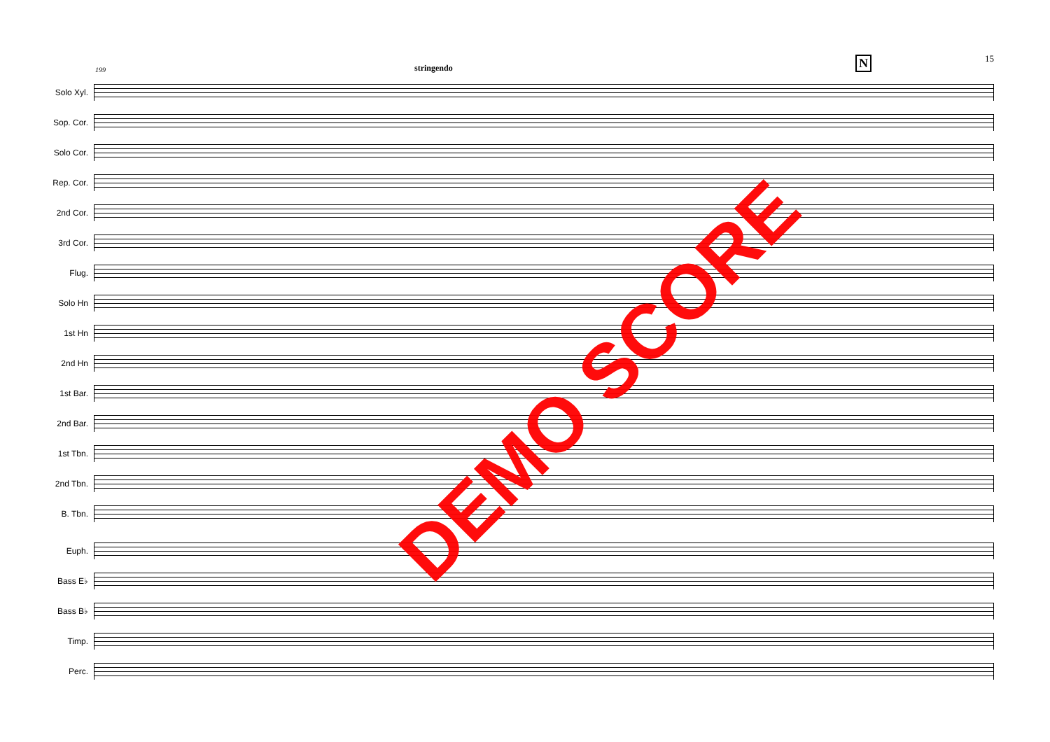199 stringendo N 15
Solo Xyl.
Sop. Cor.
Solo Cor.
Rep. Cor.
2nd Cor.
3rd Cor.
Flug.
Solo Hn
1st Hn
2nd Hn
1st Bar.
2nd Bar.
1st Tbn.
2nd Tbn.
B. Tbn.
Euph.
Bass E♭
Bass B♭
Timp.
Perc.
DEMO SCORE